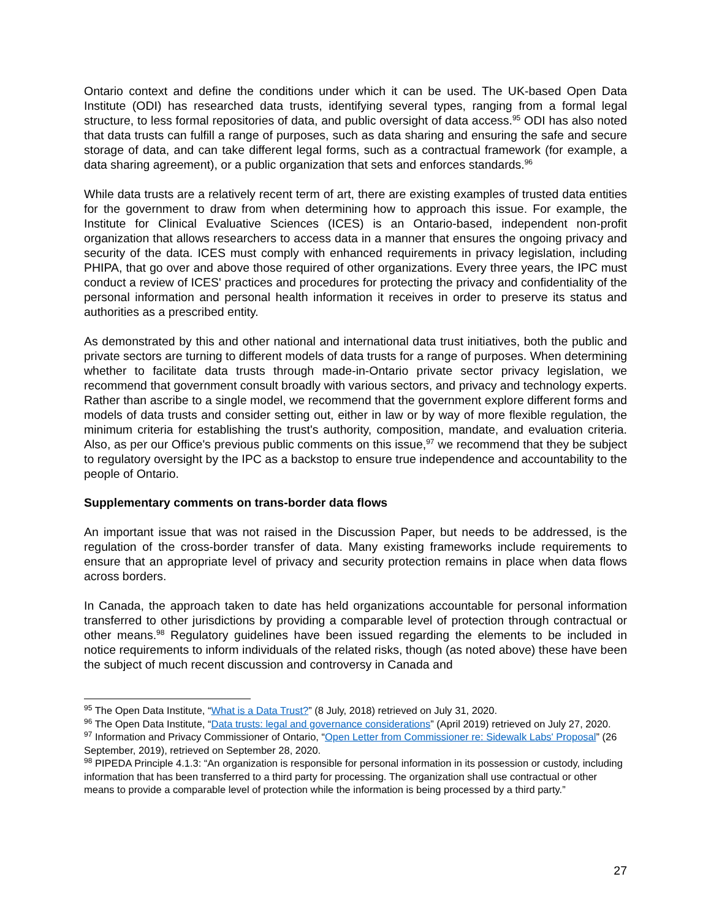Ontario context and define the conditions under which it can be used. The UK-based Open Data Institute (ODI) has researched data trusts, identifying several types, ranging from a formal legal structure, to less formal repositories of data, and public oversight of data access.<sup>95</sup> ODI has also noted that data trusts can fulfill a range of purposes, such as data sharing and ensuring the safe and secure storage of data, and can take different legal forms, such as a contractual framework (for example, a data sharing agreement), or a public organization that sets and enforces standards.<sup>96</sup>
While data trusts are a relatively recent term of art, there are existing examples of trusted data entities for the government to draw from when determining how to approach this issue. For example, the Institute for Clinical Evaluative Sciences (ICES) is an Ontario-based, independent non-profit organization that allows researchers to access data in a manner that ensures the ongoing privacy and security of the data. ICES must comply with enhanced requirements in privacy legislation, including PHIPA, that go over and above those required of other organizations. Every three years, the IPC must conduct a review of ICES' practices and procedures for protecting the privacy and confidentiality of the personal information and personal health information it receives in order to preserve its status and authorities as a prescribed entity.
As demonstrated by this and other national and international data trust initiatives, both the public and private sectors are turning to different models of data trusts for a range of purposes. When determining whether to facilitate data trusts through made-in-Ontario private sector privacy legislation, we recommend that government consult broadly with various sectors, and privacy and technology experts. Rather than ascribe to a single model, we recommend that the government explore different forms and models of data trusts and consider setting out, either in law or by way of more flexible regulation, the minimum criteria for establishing the trust's authority, composition, mandate, and evaluation criteria. Also, as per our Office's previous public comments on this issue,<sup>97</sup> we recommend that they be subject to regulatory oversight by the IPC as a backstop to ensure true independence and accountability to the people of Ontario.
Supplementary comments on trans-border data flows
An important issue that was not raised in the Discussion Paper, but needs to be addressed, is the regulation of the cross-border transfer of data. Many existing frameworks include requirements to ensure that an appropriate level of privacy and security protection remains in place when data flows across borders.
In Canada, the approach taken to date has held organizations accountable for personal information transferred to other jurisdictions by providing a comparable level of protection through contractual or other means.<sup>98</sup> Regulatory guidelines have been issued regarding the elements to be included in notice requirements to inform individuals of the related risks, though (as noted above) these have been the subject of much recent discussion and controversy in Canada and
<sup>95</sup> The Open Data Institute, “What is a Data Trust?” (8 July, 2018) retrieved on July 31, 2020.
<sup>96</sup> The Open Data Institute, “Data trusts: legal and governance considerations” (April 2019) retrieved on July 27, 2020.
<sup>97</sup> Information and Privacy Commissioner of Ontario, “Open Letter from Commissioner re: Sidewalk Labs' Proposal” (26 September, 2019), retrieved on September 28, 2020.
<sup>98</sup> PIPEDA Principle 4.1.3: “An organization is responsible for personal information in its possession or custody, including information that has been transferred to a third party for processing. The organization shall use contractual or other means to provide a comparable level of protection while the information is being processed by a third party.”
27